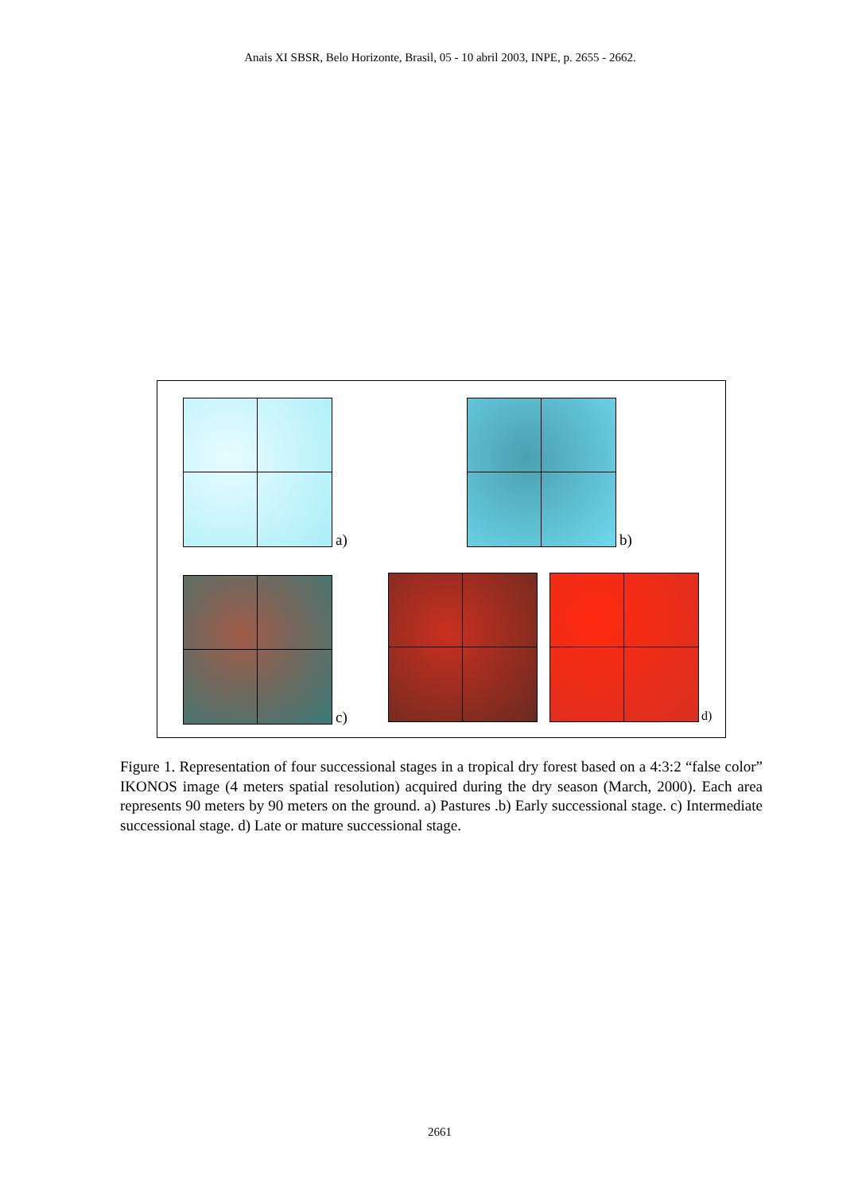Anais XI SBSR, Belo Horizonte, Brasil, 05 - 10 abril 2003, INPE, p. 2655 - 2662.
a) b)
c) d)
Figure 1. Representation of four successional stages in a tropical dry forest based on a 4:3:2 “false color” IKONOS image (4 meters spatial resolution) acquired during the dry season (March, 2000). Each area represents 90 meters by 90 meters on the ground. a) Pastures .b) Early successional stage. c) Intermediate successional stage. d) Late or mature successional stage.
2661